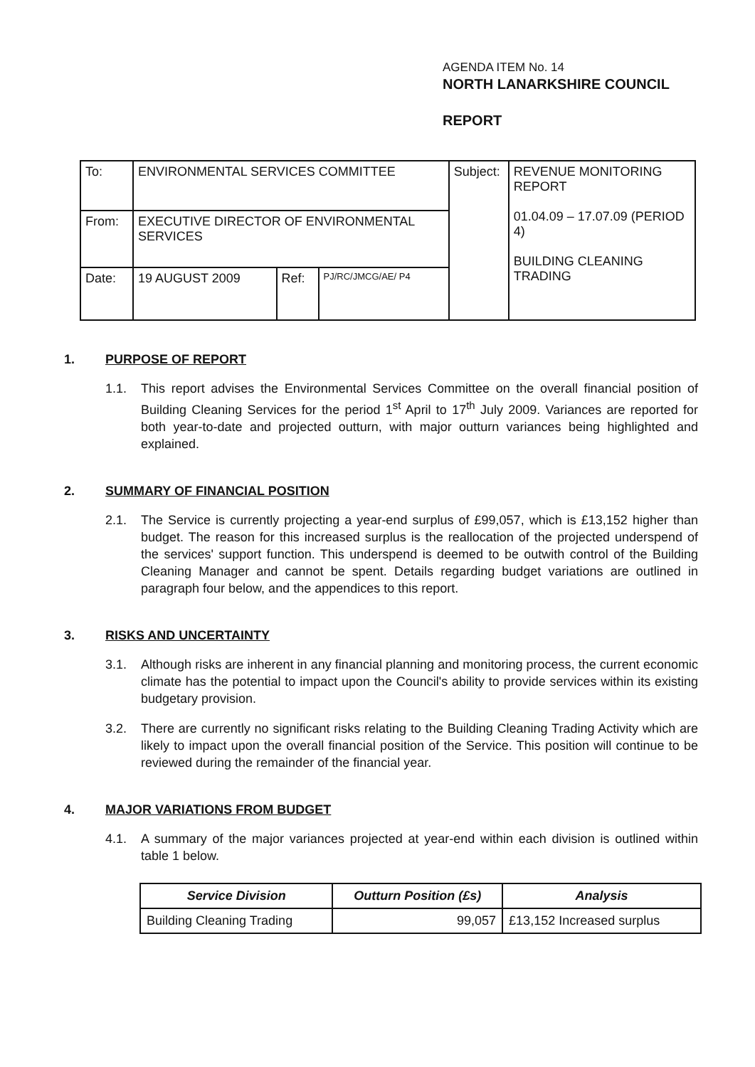AGENDA ITEM No. 14
NORTH LANARKSHIRE COUNCIL
REPORT
| To: | ENVIRONMENTAL SERVICES COMMITTEE | | | Subject: | REVENUE MONITORING REPORT 01.04.09 – 17.07.09 (PERIOD 4) BUILDING CLEANING TRADING |
| From: | EXECUTIVE DIRECTOR OF ENVIRONMENTAL SERVICES | | | | |
| Date: | 19 AUGUST 2009 | Ref: | PJ/RC/JMCG/AE/ P4 | | |
1. PURPOSE OF REPORT
1.1. This report advises the Environmental Services Committee on the overall financial position of Building Cleaning Services for the period 1<sup>st</sup> April to 17<sup>th</sup> July 2009. Variances are reported for both year-to-date and projected outturn, with major outturn variances being highlighted and explained.
2. SUMMARY OF FINANCIAL POSITION
2.1. The Service is currently projecting a year-end surplus of £99,057, which is £13,152 higher than budget. The reason for this increased surplus is the reallocation of the projected underspend of the services' support function. This underspend is deemed to be outwith control of the Building Cleaning Manager and cannot be spent. Details regarding budget variations are outlined in paragraph four below, and the appendices to this report.
3. RISKS AND UNCERTAINTY
3.1. Although risks are inherent in any financial planning and monitoring process, the current economic climate has the potential to impact upon the Council's ability to provide services within its existing budgetary provision.
3.2. There are currently no significant risks relating to the Building Cleaning Trading Activity which are likely to impact upon the overall financial position of the Service. This position will continue to be reviewed during the remainder of the financial year.
4. MAJOR VARIATIONS FROM BUDGET
4.1. A summary of the major variances projected at year-end within each division is outlined within table 1 below.
| Service Division | Outturn Position (£s) | Analysis |
| --- | --- | --- |
| Building Cleaning Trading | 99,057 | £13,152 Increased surplus |